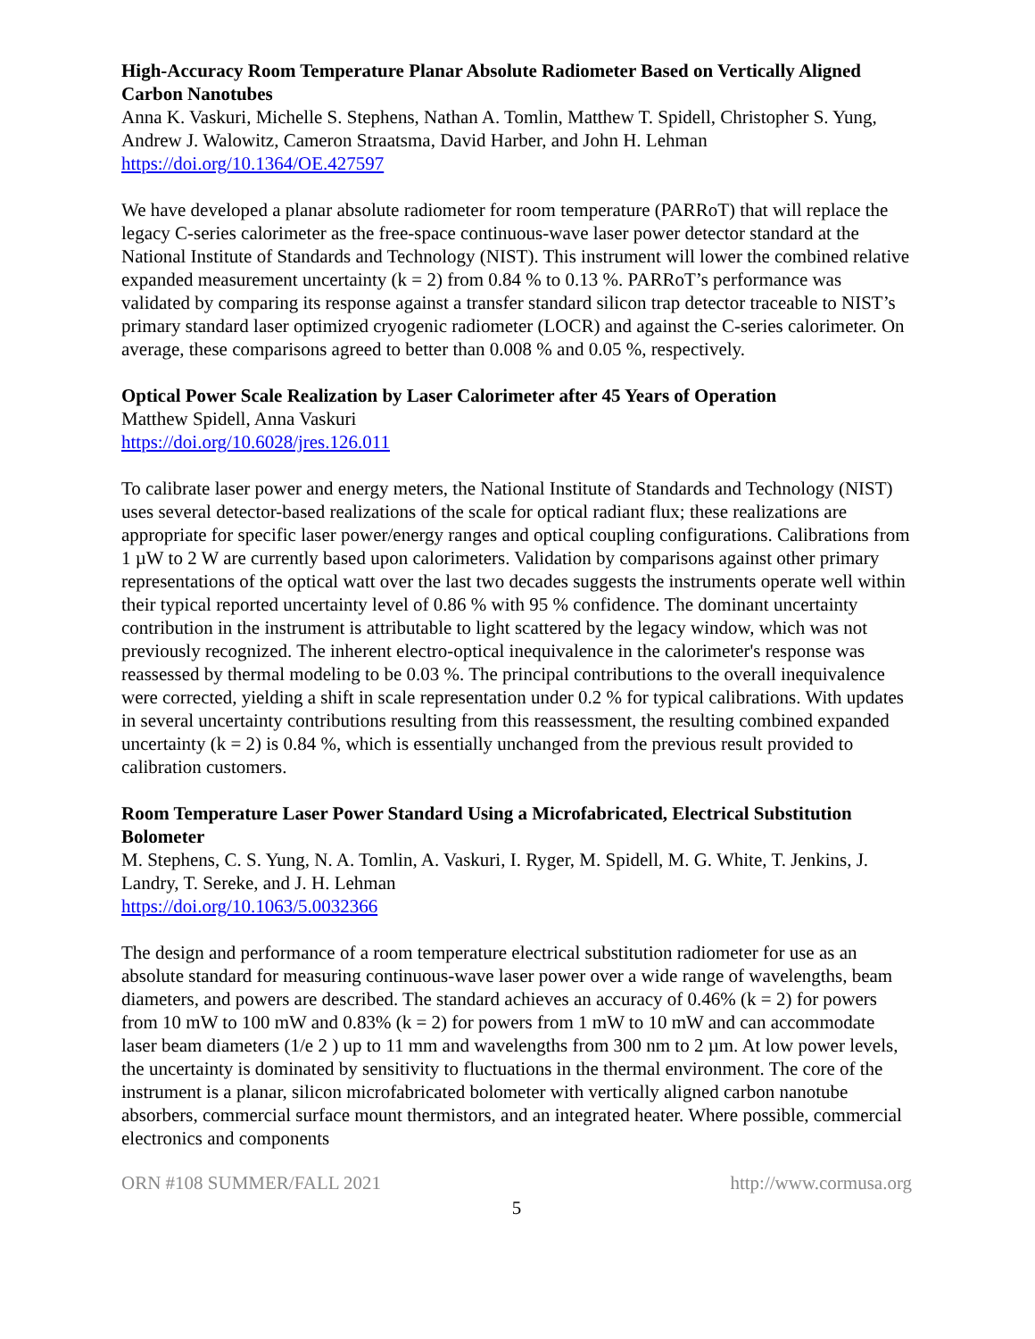High-Accuracy Room Temperature Planar Absolute Radiometer Based on Vertically Aligned Carbon Nanotubes
Anna K. Vaskuri, Michelle S. Stephens, Nathan A. Tomlin, Matthew T. Spidell, Christopher S. Yung, Andrew J. Walowitz, Cameron Straatsma, David Harber, and John H. Lehman
https://doi.org/10.1364/OE.427597
We have developed a planar absolute radiometer for room temperature (PARRoT) that will replace the legacy C-series calorimeter as the free-space continuous-wave laser power detector standard at the National Institute of Standards and Technology (NIST). This instrument will lower the combined relative expanded measurement uncertainty (k = 2) from 0.84 % to 0.13 %. PARRoT’s performance was validated by comparing its response against a transfer standard silicon trap detector traceable to NIST’s primary standard laser optimized cryogenic radiometer (LOCR) and against the C-series calorimeter. On average, these comparisons agreed to better than 0.008 % and 0.05 %, respectively.
Optical Power Scale Realization by Laser Calorimeter after 45 Years of Operation
Matthew Spidell, Anna Vaskuri
https://doi.org/10.6028/jres.126.011
To calibrate laser power and energy meters, the National Institute of Standards and Technology (NIST) uses several detector-based realizations of the scale for optical radiant flux; these realizations are appropriate for specific laser power/energy ranges and optical coupling configurations. Calibrations from 1 µW to 2 W are currently based upon calorimeters. Validation by comparisons against other primary representations of the optical watt over the last two decades suggests the instruments operate well within their typical reported uncertainty level of 0.86 % with 95 % confidence. The dominant uncertainty contribution in the instrument is attributable to light scattered by the legacy window, which was not previously recognized. The inherent electro-optical inequivalence in the calorimeter's response was reassessed by thermal modeling to be 0.03 %. The principal contributions to the overall inequivalence were corrected, yielding a shift in scale representation under 0.2 % for typical calibrations. With updates in several uncertainty contributions resulting from this reassessment, the resulting combined expanded uncertainty (k = 2) is 0.84 %, which is essentially unchanged from the previous result provided to calibration customers.
Room Temperature Laser Power Standard Using a Microfabricated, Electrical Substitution Bolometer
M. Stephens, C. S. Yung, N. A. Tomlin, A. Vaskuri, I. Ryger, M. Spidell, M. G. White, T. Jenkins, J. Landry, T. Sereke, and J. H. Lehman
https://doi.org/10.1063/5.0032366
The design and performance of a room temperature electrical substitution radiometer for use as an absolute standard for measuring continuous-wave laser power over a wide range of wavelengths, beam diameters, and powers are described. The standard achieves an accuracy of 0.46% (k = 2) for powers from 10 mW to 100 mW and 0.83% (k = 2) for powers from 1 mW to 10 mW and can accommodate laser beam diameters (1/e 2 ) up to 11 mm and wavelengths from 300 nm to 2 µm. At low power levels, the uncertainty is dominated by sensitivity to fluctuations in the thermal environment. The core of the instrument is a planar, silicon microfabricated bolometer with vertically aligned carbon nanotube absorbers, commercial surface mount thermistors, and an integrated heater. Where possible, commercial electronics and components
ORN #108 SUMMER/FALL 2021 http://www.cormusa.org
5